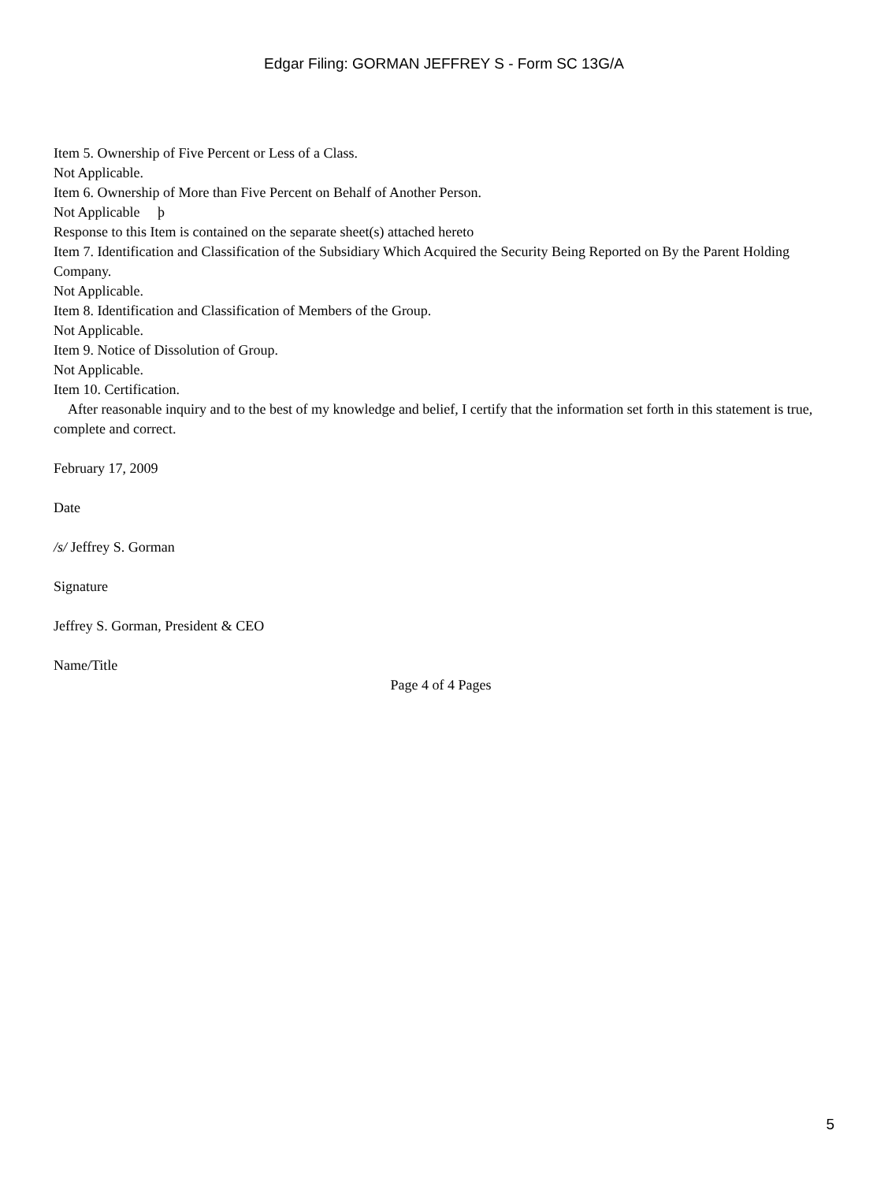Edgar Filing: GORMAN JEFFREY S - Form SC 13G/A
Item 5. Ownership of Five Percent or Less of a Class.
Not Applicable.
Item 6. Ownership of More than Five Percent on Behalf of Another Person.
Not Applicable þ
Response to this Item is contained on the separate sheet(s) attached hereto
Item 7. Identification and Classification of the Subsidiary Which Acquired the Security Being Reported on By the Parent Holding Company.
Not Applicable.
Item 8. Identification and Classification of Members of the Group.
Not Applicable.
Item 9. Notice of Dissolution of Group.
Not Applicable.
Item 10. Certification.
After reasonable inquiry and to the best of my knowledge and belief, I certify that the information set forth in this statement is true, complete and correct.
February 17, 2009
Date
/s/ Jeffrey S. Gorman
Signature
Jeffrey S. Gorman, President & CEO
Name/Title
Page 4 of 4 Pages
5